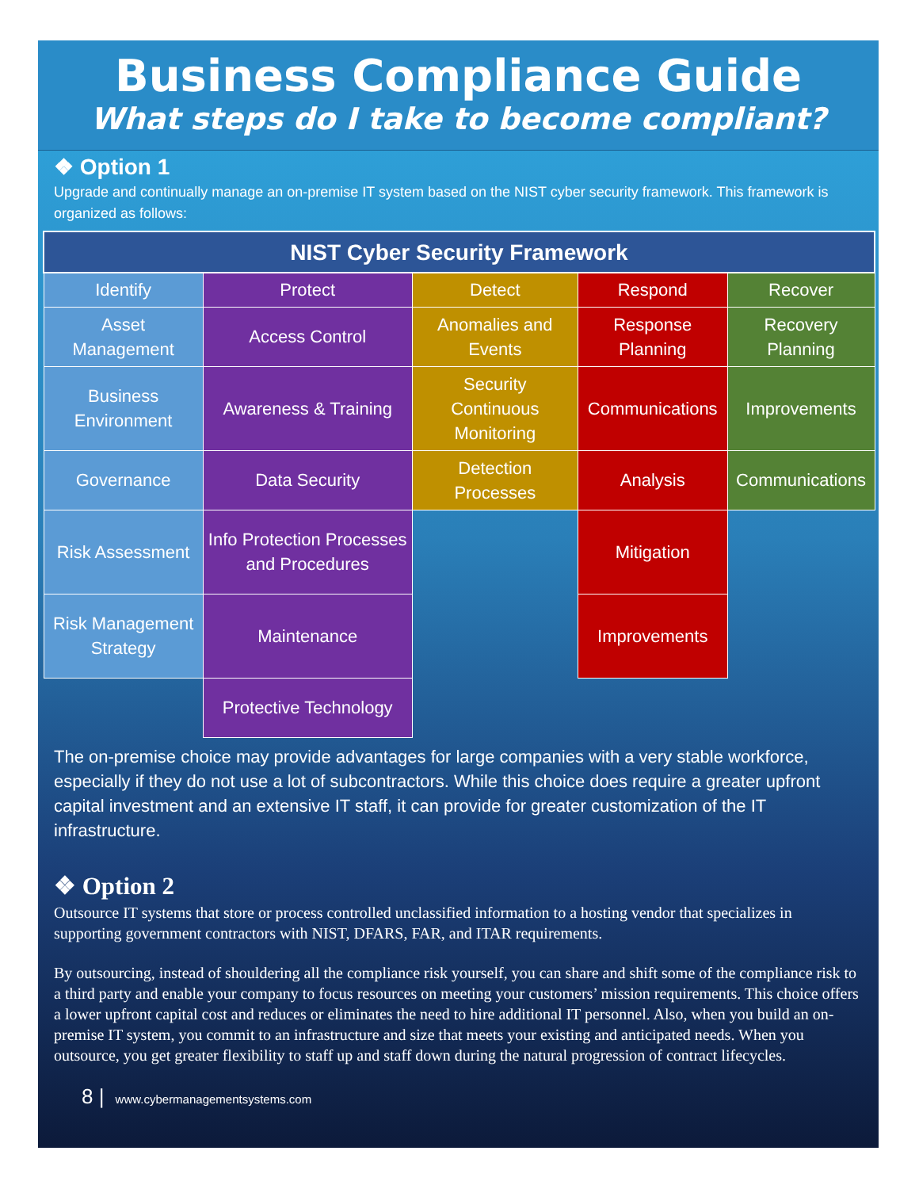Business Compliance Guide
What steps do I take to become compliant?
❖ Option 1
Upgrade and continually manage an on-premise IT system based on the NIST cyber security framework. This framework is organized as follows:
| NIST Cyber Security Framework | | | | |
| --- | --- | --- | --- | --- |
| Identify | Protect | Detect | Respond | Recover |
| Asset Management | Access Control | Anomalies and Events | Response Planning | Recovery Planning |
| Business Environment | Awareness & Training | Security Continuous Monitoring | Communications | Improvements |
| Governance | Data Security | Detection Processes | Analysis | Communications |
| Risk Assessment | Info Protection Processes and Procedures | | Mitigation | |
| Risk Management Strategy | Maintenance | | Improvements | |
| | Protective Technology | | | |
The on-premise choice may provide advantages for large companies with a very stable workforce, especially if they do not use a lot of subcontractors. While this choice does require a greater upfront capital investment and an extensive IT staff, it can provide for greater customization of the IT infrastructure.
❖ Option 2
Outsource IT systems that store or process controlled unclassified information to a hosting vendor that specializes in supporting government contractors with NIST, DFARS, FAR, and ITAR requirements.
By outsourcing, instead of shouldering all the compliance risk yourself, you can share and shift some of the compliance risk to a third party and enable your company to focus resources on meeting your customers’ mission requirements. This choice offers a lower upfront capital cost and reduces or eliminates the need to hire additional IT personnel. Also, when you build an on-premise IT system, you commit to an infrastructure and size that meets your existing and anticipated needs. When you outsource, you get greater flexibility to staff up and staff down during the natural progression of contract lifecycles.
8 | www.cybermanagementsystems.com